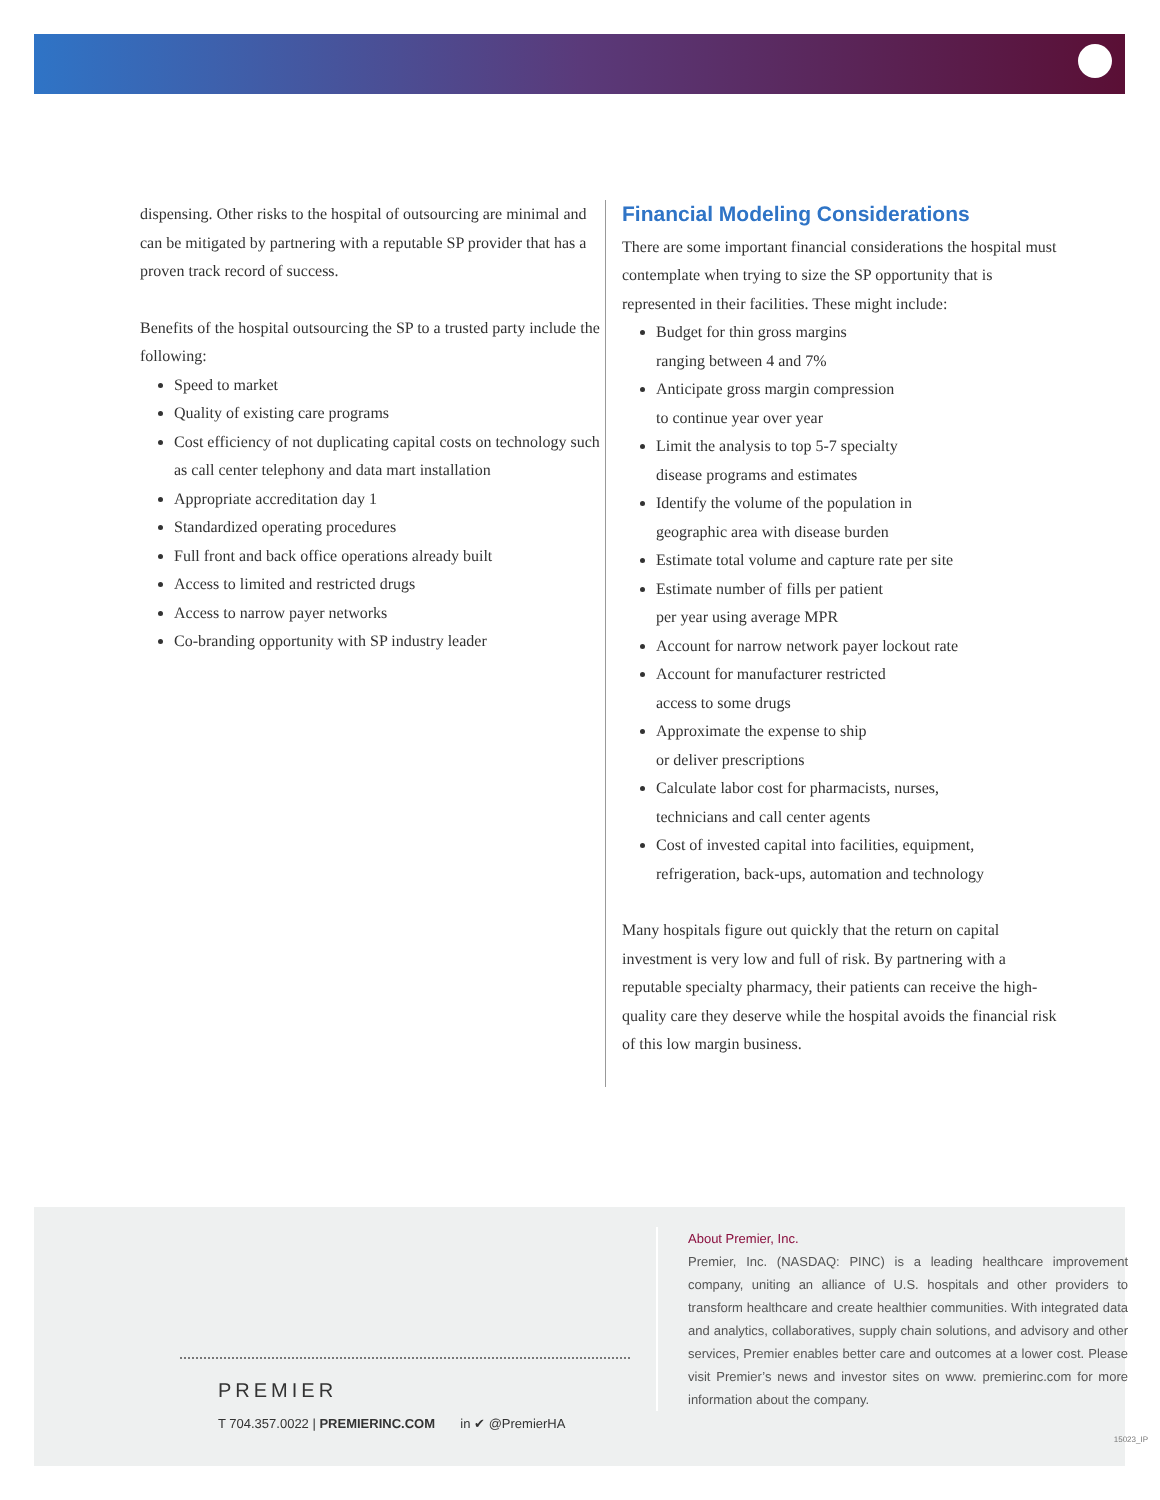dispensing. Other risks to the hospital of outsourcing are minimal and can be mitigated by partnering with a reputable SP provider that has a proven track record of success.
Benefits of the hospital outsourcing the SP to a trusted party include the following:
Speed to market
Quality of existing care programs
Cost efficiency of not duplicating capital costs on technology such as call center telephony and data mart installation
Appropriate accreditation day 1
Standardized operating procedures
Full front and back office operations already built
Access to limited and restricted drugs
Access to narrow payer networks
Co-branding opportunity with SP industry leader
Financial Modeling Considerations
There are some important financial considerations the hospital must contemplate when trying to size the SP opportunity that is represented in their facilities. These might include:
Budget for thin gross margins
ranging between 4 and 7%
Anticipate gross margin compression
to continue year over year
Limit the analysis to top 5-7 specialty
disease programs and estimates
Identify the volume of the population in
geographic area with disease burden
Estimate total volume and capture rate per site
Estimate number of fills per patient
per year using average MPR
Account for narrow network payer lockout rate
Account for manufacturer restricted
access to some drugs
Approximate the expense to ship
or deliver prescriptions
Calculate labor cost for pharmacists, nurses,
technicians and call center agents
Cost of invested capital into facilities, equipment,
refrigeration, back-ups, automation and technology
Many hospitals figure out quickly that the return on capital investment is very low and full of risk. By partnering with a reputable specialty pharmacy, their patients can receive the high-quality care they deserve while the hospital avoids the financial risk of this low margin business.
PREMIER
T 704.357.0022 | PREMIERINC.COM in ✔ @PremierHA
About Premier, Inc.
Premier, Inc. (NASDAQ: PINC) is a leading healthcare improvement company, uniting an alliance of U.S. hospitals and other providers to transform healthcare and create healthier communities. With integrated data and analytics, collaboratives, supply chain solutions, and advisory and other services, Premier enables better care and outcomes at a lower cost. Please visit Premier’s news and investor sites on www. premierinc.com for more information about the company.
15023_IP